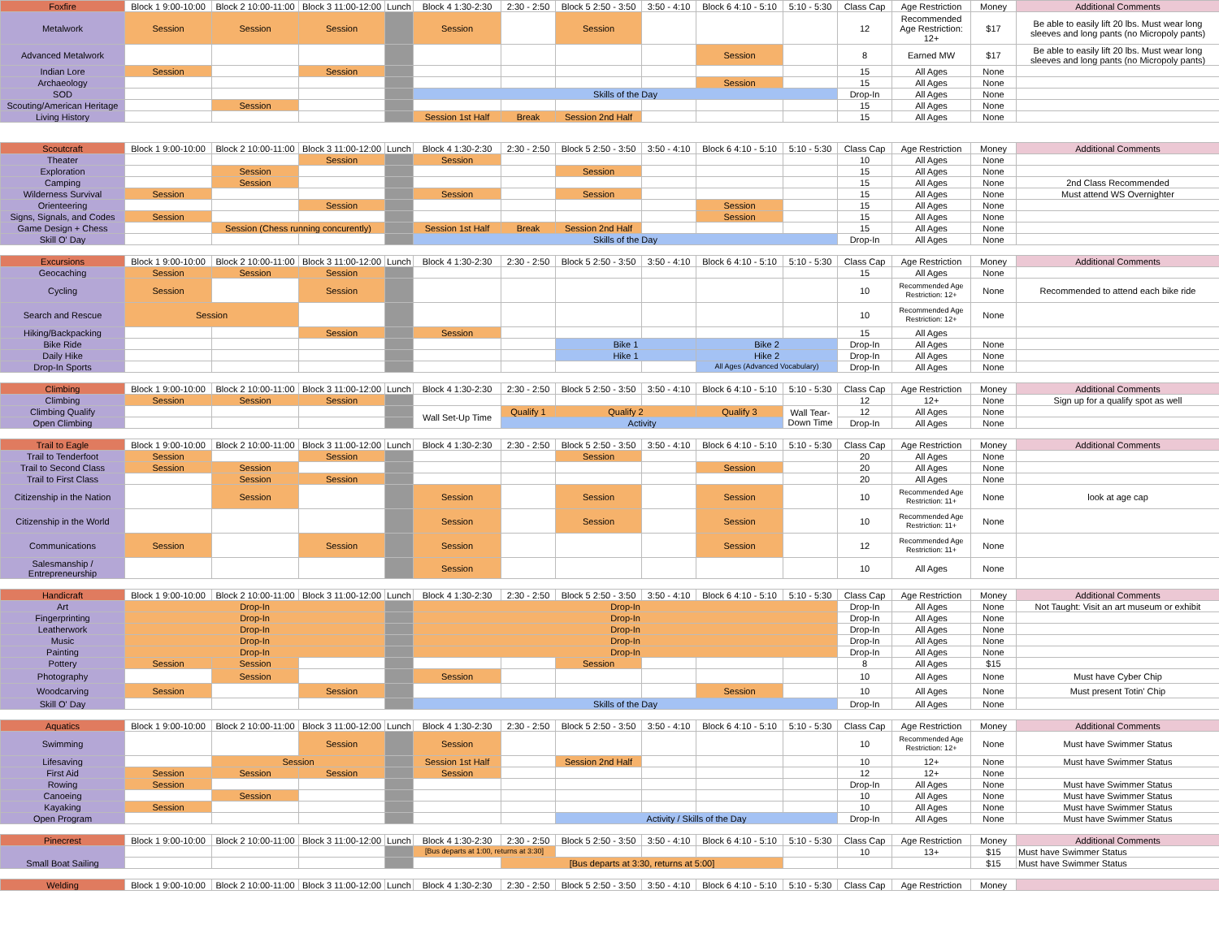| Foxfire | Block 1 9:00-10:00 | Block 2 10:00-11:00 | Block 3 11:00-12:00 | Lunch | Block 4 1:30-2:30 | 2:30 - 2:50 | Block 5 2:50 - 3:50 | 3:50 - 4:10 | Block 6 4:10 - 5:10 | 5:10 - 5:30 | Class Cap | Age Restriction | Money | Additional Comments |
| --- | --- | --- | --- | --- | --- | --- | --- | --- | --- | --- | --- | --- | --- | --- |
| Metalwork | Session | Session | Session | | Session | | Session | | | | 12 | Recommended Age Restriction: 12+ | $17 | Be able to easily lift 20 lbs. Must wear long sleeves and long pants (no Micropoly pants) |
| Advanced Metalwork | | | | | | | | | Session | | 8 | Earned MW | $17 | Be able to easily lift 20 lbs. Must wear long sleeves and long pants (no Micropoly pants) |
| Indian Lore | Session | | Session | | | | | | | | 15 | All Ages | None | |
| Archaeology | | | | | | | | | Session | | 15 | All Ages | None | |
| SOD | | | | | Skills of the Day | | | | | | Drop-In | All Ages | None | |
| Scouting/American Heritage | | Session | | | | | | | | | 15 | All Ages | None | |
| Living History | | | | | Session 1st Half | Break | Session 2nd Half | | | | 15 | All Ages | None | |
| Scoutcraft | Block 1 9:00-10:00 | Block 2 10:00-11:00 | Block 3 11:00-12:00 | Lunch | Block 4 1:30-2:30 | 2:30 - 2:50 | Block 5 2:50 - 3:50 | 3:50 - 4:10 | Block 6 4:10 - 5:10 | 5:10 - 5:30 | Class Cap | Age Restriction | Money | Additional Comments |
| Theater | | | Session | | Session | | | | | | 10 | All Ages | None | |
| Exploration | | Session | | | | | Session | | | | 15 | All Ages | None | |
| Camping | | Session | | | | | | | | | 15 | All Ages | None | 2nd Class Recommended |
| Wilderness Survival | Session | | | | Session | | Session | | | | 15 | All Ages | None | Must attend WS Overnighter |
| Orienteering | | | Session | | | | | | Session | | 15 | All Ages | None | |
| Signs, Signals, and Codes | Session | | | | | | | | Session | | 15 | All Ages | None | |
| Game Design + Chess | | Session (Chess running concurently) | | | Session 1st Half | Break | Session 2nd Half | | | | 15 | All Ages | None | |
| Skill O' Day | | | | | Skills of the Day | | | | | | Drop-In | All Ages | None | |
| Excursions | Block 1 9:00-10:00 | Block 2 10:00-11:00 | Block 3 11:00-12:00 | Lunch | Block 4 1:30-2:30 | 2:30 - 2:50 | Block 5 2:50 - 3:50 | 3:50 - 4:10 | Block 6 4:10 - 5:10 | 5:10 - 5:30 | Class Cap | Age Restriction | Money | Additional Comments |
| Geocaching | Session | Session | Session | | | | | | | | 15 | All Ages | None | |
| Cycling | Session | | Session | | | | | | | | 10 | Recommended Age Restriction: 12+ | None | Recommended to attend each bike ride |
| Search and Rescue | Session | | | | | | | | | | 10 | Recommended Age Restriction: 12+ | None | |
| Hiking/Backpacking | | | Session | | Session | | | | | | 15 | All Ages | | |
| Bike Ride | | | | | | | Bike 1 | | Bike 2 | | Drop-In | All Ages | None | |
| Daily Hike | | | | | | | Hike 1 | | Hike 2 | | Drop-In | All Ages | None | |
| Drop-In Sports | | | | | | | | | All Ages (Advanced Vocabulary) | | Drop-In | All Ages | None | |
| Climbing | Block 1 9:00-10:00 | Block 2 10:00-11:00 | Block 3 11:00-12:00 | Lunch | Block 4 1:30-2:30 | 2:30 - 2:50 | Block 5 2:50 - 3:50 | 3:50 - 4:10 | Block 6 4:10 - 5:10 | 5:10 - 5:30 | Class Cap | Age Restriction | Money | Additional Comments |
| Climbing | Session | Session | Session | | | | | | | | 12 | 12+ | None | Sign up for a qualify spot as well |
| Climbing Qualify | | | | | Wall Set-Up Time | Qualify 1 | Qualify 2 | | Qualify 3 | Wall Tear-Down Time | 12 | All Ages | None | |
| Open Climbing | | | | | | Activity | | | | | Drop-In | All Ages | None | |
| Trail to Eagle | Block 1 9:00-10:00 | Block 2 10:00-11:00 | Block 3 11:00-12:00 | Lunch | Block 4 1:30-2:30 | 2:30 - 2:50 | Block 5 2:50 - 3:50 | 3:50 - 4:10 | Block 6 4:10 - 5:10 | 5:10 - 5:30 | Class Cap | Age Restriction | Money | Additional Comments |
| Trail to Tenderfoot | Session | | Session | | | | Session | | | | 20 | All Ages | None | |
| Trail to Second Class | Session | Session | | | | | | | Session | | 20 | All Ages | None | |
| Trail to First Class | | Session | Session | | | | | | | | 20 | All Ages | None | |
| Citizenship in the Nation | | Session | | | Session | | Session | | Session | | 10 | Recommended Age Restriction: 11+ | None | look at age cap |
| Citizenship in the World | | | | | Session | | Session | | Session | | 10 | Recommended Age Restriction: 11+ | None | |
| Communications | Session | | Session | | Session | | | | Session | | 12 | Recommended Age Restriction: 11+ | None | |
| Salesmanship / Entrepreneurship | | | | | Session | | | | | | 10 | All Ages | None | |
| Handicraft | Block 1 9:00-10:00 | Block 2 10:00-11:00 | Block 3 11:00-12:00 | Lunch | Block 4 1:30-2:30 | 2:30 - 2:50 | Block 5 2:50 - 3:50 | 3:50 - 4:10 | Block 6 4:10 - 5:10 | 5:10 - 5:30 | Class Cap | Age Restriction | Money | Additional Comments |
| Art | Drop-In | | | | Drop-In | | | | | | Drop-In | All Ages | None | Not Taught: Visit an art museum or exhibit |
| Fingerprinting | Drop-In | | | | Drop-In | | | | | | Drop-In | All Ages | None | |
| Leatherwork | Drop-In | | | | Drop-In | | | | | | Drop-In | All Ages | None | |
| Music | Drop-In | | | | Drop-In | | | | | | Drop-In | All Ages | None | |
| Painting | Drop-In | | | | Drop-In | | | | | | Drop-In | All Ages | None | |
| Pottery | Session | Session | | | | | Session | | | | 8 | All Ages | $15 | |
| Photography | | Session | | | Session | | | | | | 10 | All Ages | None | Must have Cyber Chip |
| Woodcarving | Session | | Session | | | | | | Session | | 10 | All Ages | None | Must present Totin' Chip |
| Skill O' Day | | | | | Skills of the Day | | | | | | Drop-In | All Ages | None | |
| Aquatics | Block 1 9:00-10:00 | Block 2 10:00-11:00 | Block 3 11:00-12:00 | Lunch | Block 4 1:30-2:30 | 2:30 - 2:50 | Block 5 2:50 - 3:50 | 3:50 - 4:10 | Block 6 4:10 - 5:10 | 5:10 - 5:30 | Class Cap | Age Restriction | Money | Additional Comments |
| Swimming | | | Session | | Session | | | | | | 10 | Recommended Age Restriction: 12+ | None | Must have Swimmer Status |
| Lifesaving | | Session | | | Session 1st Half | | Session 2nd Half | | | | 10 | 12+ | None | Must have Swimmer Status |
| First Aid | Session | Session | Session | | Session | | | | | | 12 | 12+ | None | |
| Rowing | Session | | | | | | | | | | Drop-In | All Ages | None | Must have Swimmer Status |
| Canoeing | | Session | | | | | | | | | 10 | All Ages | None | Must have Swimmer Status |
| Kayaking | Session | | | | | | | | | | 10 | All Ages | None | Must have Swimmer Status |
| Open Program | | | | | | | Activity / Skills of the Day | | | | Drop-In | All Ages | None | Must have Swimmer Status |
| Pinecrest | Block 1 9:00-10:00 | Block 2 10:00-11:00 | Block 3 11:00-12:00 | Lunch | Block 4 1:30-2:30 | 2:30 - 2:50 | Block 5 2:50 - 3:50 | 3:50 - 4:10 | Block 6 4:10 - 5:10 | 5:10 - 5:30 | Class Cap | Age Restriction | Money | Additional Comments |
| Small Boat Sailing | | | | | [Bus departs at 1:00, returns at 3:30] | | | | | | 10 | 13+ | $15 | Must have Swimmer Status |
| | | | | | | [Bus departs at 3:30, returns at 5:00] | | | | | | | $15 | Must have Swimmer Status |
| Welding | Block 1 9:00-10:00 | Block 2 10:00-11:00 | Block 3 11:00-12:00 | Lunch | Block 4 1:30-2:30 | 2:30 - 2:50 | Block 5 2:50 - 3:50 | 3:50 - 4:10 | Block 6 4:10 - 5:10 | 5:10 - 5:30 | Class Cap | Age Restriction | Money | |